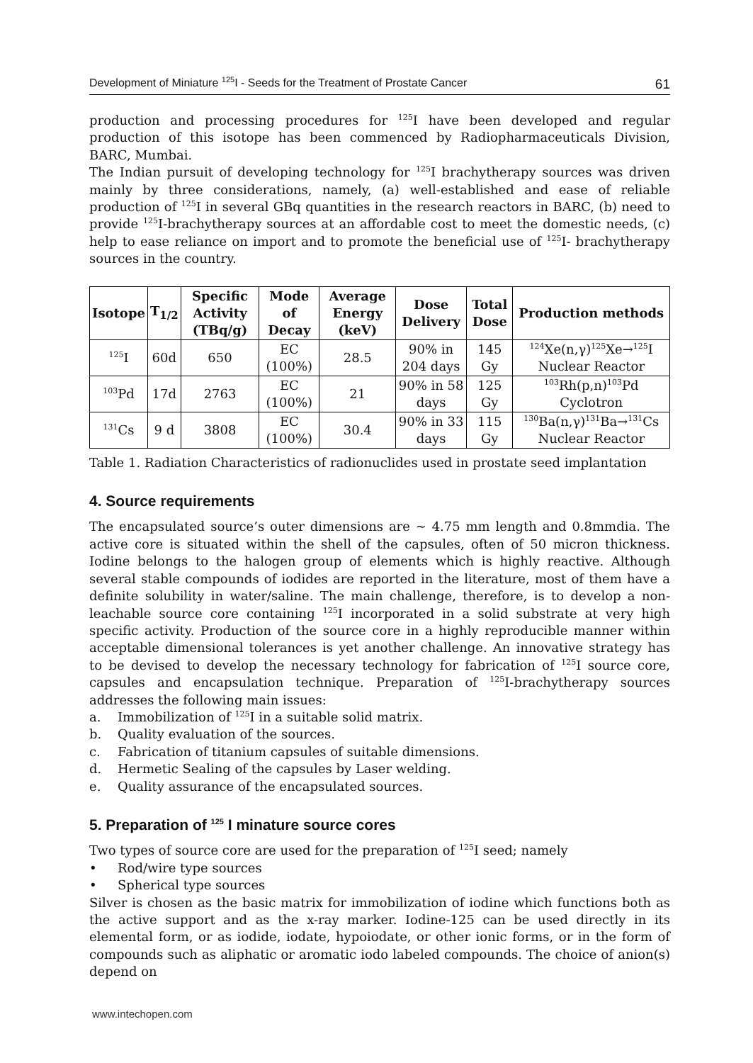Development of Miniature <sup>125</sup>I - Seeds for the Treatment of Prostate Cancer 61
production and processing procedures for <sup>125</sup>I have been developed and regular production of this isotope has been commenced by Radiopharmaceuticals Division, BARC, Mumbai.
The Indian pursuit of developing technology for <sup>125</sup>I brachytherapy sources was driven mainly by three considerations, namely, (a) well-established and ease of reliable production of <sup>125</sup>I in several GBq quantities in the research reactors in BARC, (b) need to provide <sup>125</sup>I-brachytherapy sources at an affordable cost to meet the domestic needs, (c) help to ease reliance on import and to promote the beneficial use of <sup>125</sup>I- brachytherapy sources in the country.
| Isotope | T<sub>1/2</sub> | Specific Activity (TBq/g) | Mode of Decay | Average Energy (keV) | Dose Delivery | Total Dose | Production methods |
| --- | --- | --- | --- | --- | --- | --- | --- |
| <sup>125</sup>I | 60d | 650 | EC (100%) | 28.5 | 90% in 204 days | 145 Gy | <sup>124</sup>Xe(n,γ)<sup>125</sup>Xe→<sup>125</sup>I Nuclear Reactor |
| <sup>103</sup>Pd | 17d | 2763 | EC (100%) | 21 | 90% in 58 days | 125 Gy | <sup>103</sup>Rh(p,n)<sup>103</sup>Pd Cyclotron |
| <sup>131</sup>Cs | 9 d | 3808 | EC (100%) | 30.4 | 90% in 33 days | 115 Gy | <sup>130</sup>Ba(n,γ)<sup>131</sup>Ba→<sup>131</sup>Cs Nuclear Reactor |
Table 1. Radiation Characteristics of radionuclides used in prostate seed implantation
4. Source requirements
The encapsulated source’s outer dimensions are ~ 4.75 mm length and 0.8mmdia. The active core is situated within the shell of the capsules, often of 50 micron thickness. Iodine belongs to the halogen group of elements which is highly reactive. Although several stable compounds of iodides are reported in the literature, most of them have a definite solubility in water/saline. The main challenge, therefore, is to develop a non-leachable source core containing <sup>125</sup>I incorporated in a solid substrate at very high specific activity. Production of the source core in a highly reproducible manner within acceptable dimensional tolerances is yet another challenge. An innovative strategy has to be devised to develop the necessary technology for fabrication of <sup>125</sup>I source core, capsules and encapsulation technique. Preparation of <sup>125</sup>I-brachytherapy sources addresses the following main issues:
a. Immobilization of <sup>125</sup>I in a suitable solid matrix.
b. Quality evaluation of the sources.
c. Fabrication of titanium capsules of suitable dimensions.
d. Hermetic Sealing of the capsules by Laser welding.
e. Quality assurance of the encapsulated sources.
5. Preparation of <sup>125</sup> I minature source cores
Two types of source core are used for the preparation of <sup>125</sup>I seed; namely
• Rod/wire type sources
• Spherical type sources
Silver is chosen as the basic matrix for immobilization of iodine which functions both as the active support and as the x-ray marker. Iodine-125 can be used directly in its elemental form, or as iodide, iodate, hypoiodate, or other ionic forms, or in the form of compounds such as aliphatic or aromatic iodo labeled compounds. The choice of anion(s) depend on
www.intechopen.com